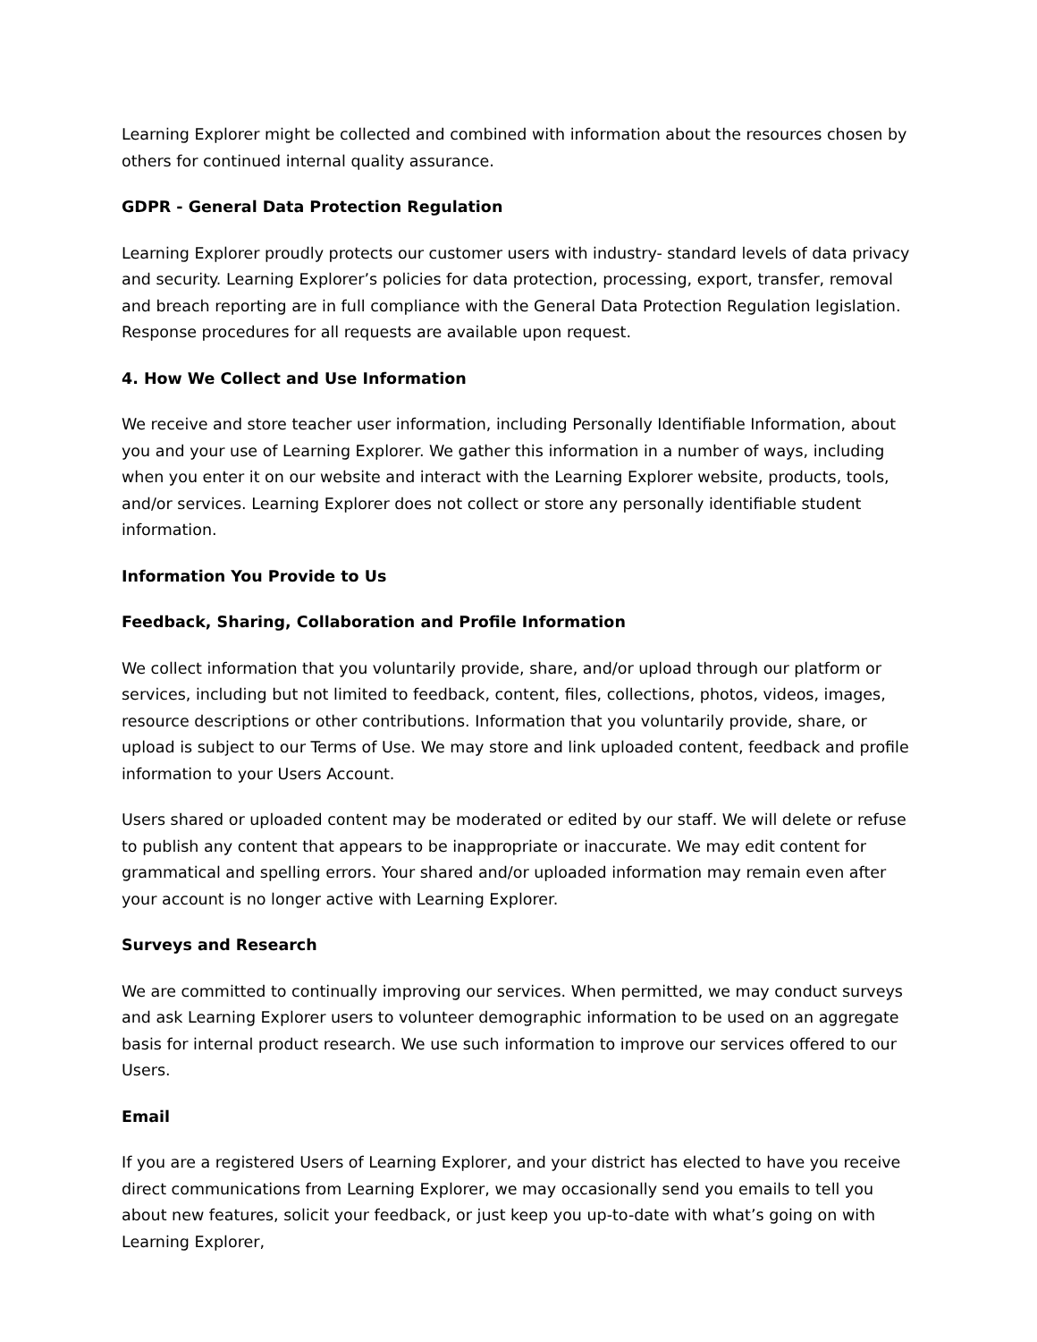Learning Explorer might be collected and combined with information about the resources chosen by others for continued internal quality assurance.
GDPR - General Data Protection Regulation
Learning Explorer proudly protects our customer users with industry- standard levels of data privacy and security. Learning Explorer’s policies for data protection, processing, export, transfer, removal and breach reporting are in full compliance with the General Data Protection Regulation legislation. Response procedures for all requests are available upon request.
4. How We Collect and Use Information
We receive and store teacher user information, including Personally Identifiable Information, about you and your use of Learning Explorer. We gather this information in a number of ways, including when you enter it on our website and interact with the Learning Explorer website, products, tools, and/or services. Learning Explorer does not collect or store any personally identifiable student information.
Information You Provide to Us
Feedback, Sharing, Collaboration and Profile Information
We collect information that you voluntarily provide, share, and/or upload through our platform or services, including but not limited to feedback, content, files, collections, photos, videos, images, resource descriptions or other contributions. Information that you voluntarily provide, share, or upload is subject to our Terms of Use. We may store and link uploaded content, feedback and profile information to your Users Account.
Users shared or uploaded content may be moderated or edited by our staff. We will delete or refuse to publish any content that appears to be inappropriate or inaccurate. We may edit content for grammatical and spelling errors. Your shared and/or uploaded information may remain even after your account is no longer active with Learning Explorer.
Surveys and Research
We are committed to continually improving our services. When permitted, we may conduct surveys and ask Learning Explorer users to volunteer demographic information to be used on an aggregate basis for internal product research. We use such information to improve our services offered to our Users.
Email
If you are a registered Users of Learning Explorer, and your district has elected to have you receive direct communications from Learning Explorer, we may occasionally send you emails to tell you about new features, solicit your feedback, or just keep you up-to-date with what’s going on with Learning Explorer,